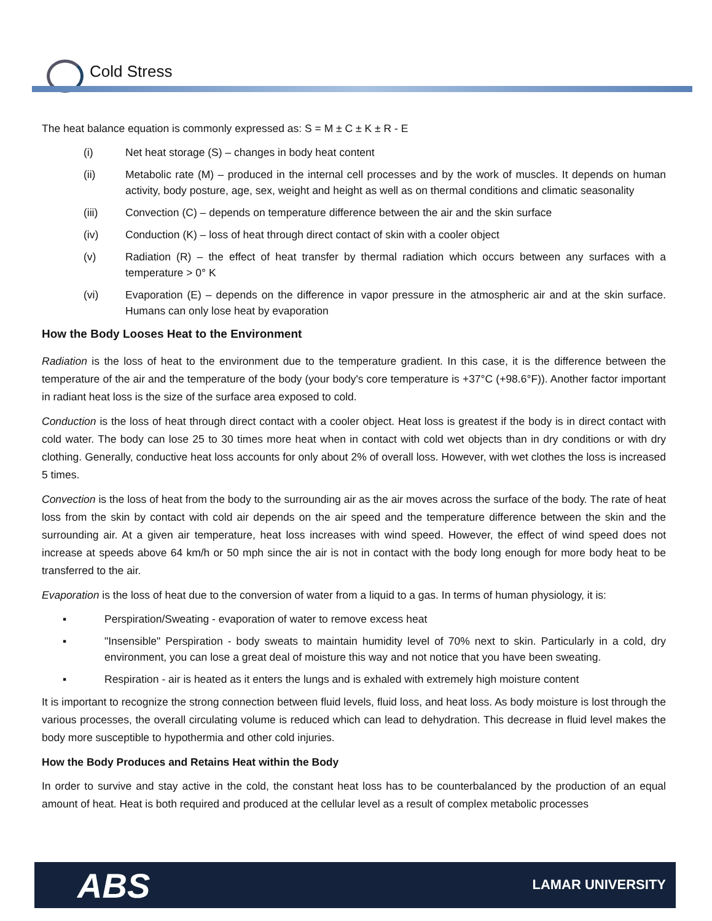Cold Stress
The heat balance equation is commonly expressed as: S = M ± C ± K ± R - E
(i) Net heat storage (S) – changes in body heat content
(ii) Metabolic rate (M) – produced in the internal cell processes and by the work of muscles. It depends on human activity, body posture, age, sex, weight and height as well as on thermal conditions and climatic seasonality
(iii) Convection (C) – depends on temperature difference between the air and the skin surface
(iv) Conduction (K) – loss of heat through direct contact of skin with a cooler object
(v) Radiation (R) – the effect of heat transfer by thermal radiation which occurs between any surfaces with a temperature > 0° K
(vi) Evaporation (E) – depends on the difference in vapor pressure in the atmospheric air and at the skin surface. Humans can only lose heat by evaporation
How the Body Looses Heat to the Environment
Radiation is the loss of heat to the environment due to the temperature gradient. In this case, it is the difference between the temperature of the air and the temperature of the body (your body's core temperature is +37°C (+98.6°F)). Another factor important in radiant heat loss is the size of the surface area exposed to cold.
Conduction is the loss of heat through direct contact with a cooler object. Heat loss is greatest if the body is in direct contact with cold water. The body can lose 25 to 30 times more heat when in contact with cold wet objects than in dry conditions or with dry clothing. Generally, conductive heat loss accounts for only about 2% of overall loss. However, with wet clothes the loss is increased 5 times.
Convection is the loss of heat from the body to the surrounding air as the air moves across the surface of the body. The rate of heat loss from the skin by contact with cold air depends on the air speed and the temperature difference between the skin and the surrounding air. At a given air temperature, heat loss increases with wind speed. However, the effect of wind speed does not increase at speeds above 64 km/h or 50 mph since the air is not in contact with the body long enough for more body heat to be transferred to the air.
Evaporation is the loss of heat due to the conversion of water from a liquid to a gas. In terms of human physiology, it is:
▪ Perspiration/Sweating - evaporation of water to remove excess heat
▪ "Insensible" Perspiration - body sweats to maintain humidity level of 70% next to skin. Particularly in a cold, dry environment, you can lose a great deal of moisture this way and not notice that you have been sweating.
▪ Respiration - air is heated as it enters the lungs and is exhaled with extremely high moisture content
It is important to recognize the strong connection between fluid levels, fluid loss, and heat loss. As body moisture is lost through the various processes, the overall circulating volume is reduced which can lead to dehydration. This decrease in fluid level makes the body more susceptible to hypothermia and other cold injuries.
How the Body Produces and Retains Heat within the Body
In order to survive and stay active in the cold, the constant heat loss has to be counterbalanced by the production of an equal amount of heat. Heat is both required and produced at the cellular level as a result of complex metabolic processes
ABS LAMAR UNIVERSITY